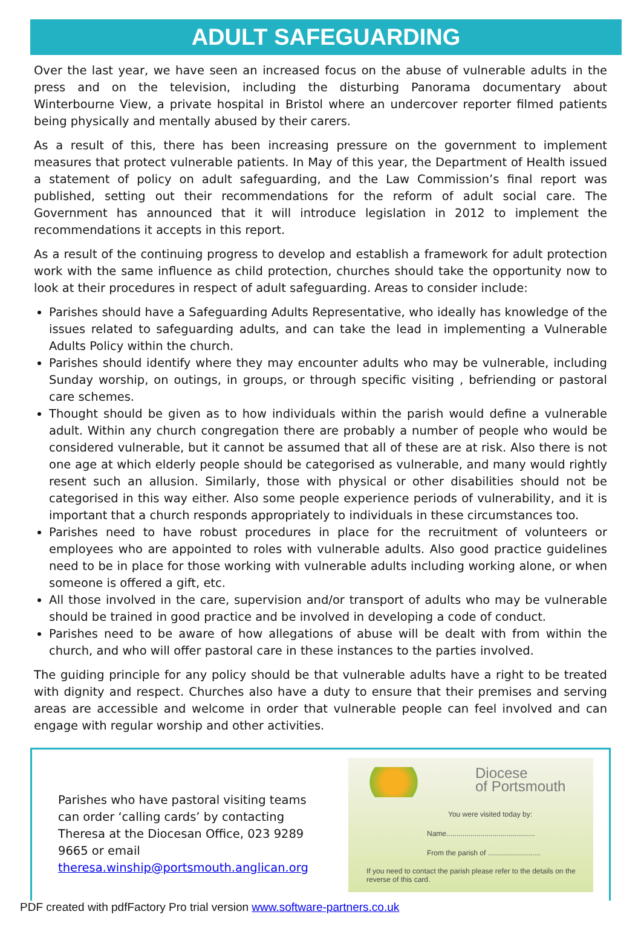ADULT SAFEGUARDING
Over the last year, we have seen an increased focus on the abuse of vulnerable adults in the press and on the television, including the disturbing Panorama documentary about Winterbourne View, a private hospital in Bristol where an undercover reporter filmed patients being physically and mentally abused by their carers.
As a result of this, there has been increasing pressure on the government to implement measures that protect vulnerable patients. In May of this year, the Department of Health issued a statement of policy on adult safeguarding, and the Law Commission’s final report was published, setting out their recommendations for the reform of adult social care. The Government has announced that it will introduce legislation in 2012 to implement the recommendations it accepts in this report.
As a result of the continuing progress to develop and establish a framework for adult protection work with the same influence as child protection, churches should take the opportunity now to look at their procedures in respect of adult safeguarding. Areas to consider include:
Parishes should have a Safeguarding Adults Representative, who ideally has knowledge of the issues related to safeguarding adults, and can take the lead in implementing a Vulnerable Adults Policy within the church.
Parishes should identify where they may encounter adults who may be vulnerable, including Sunday worship, on outings, in groups, or through specific visiting , befriending or pastoral care schemes.
Thought should be given as to how individuals within the parish would define a vulnerable adult. Within any church congregation there are probably a number of people who would be considered vulnerable, but it cannot be assumed that all of these are at risk. Also there is not one age at which elderly people should be categorised as vulnerable, and many would rightly resent such an allusion. Similarly, those with physical or other disabilities should not be categorised in this way either. Also some people experience periods of vulnerability, and it is important that a church responds appropriately to individuals in these circumstances too.
Parishes need to have robust procedures in place for the recruitment of volunteers or employees who are appointed to roles with vulnerable adults. Also good practice guidelines need to be in place for those working with vulnerable adults including working alone, or when someone is offered a gift, etc.
All those involved in the care, supervision and/or transport of adults who may be vulnerable should be trained in good practice and be involved in developing a code of conduct.
Parishes need to be aware of how allegations of abuse will be dealt with from within the church, and who will offer pastoral care in these instances to the parties involved.
The guiding principle for any policy should be that vulnerable adults have a right to be treated with dignity and respect. Churches also have a duty to ensure that their premises and serving areas are accessible and welcome in order that vulnerable people can feel involved and can engage with regular worship and other activities.
Parishes who have pastoral visiting teams can order ‘calling cards’ by contacting Theresa at the Diocesan Office, 023 9289 9665 or email theresa.winship@portsmouth.anglican.org
Diocese
of Portsmouth
You were visited today by:
Name............................................
From the parish of ..........................
If you need to contact the parish please refer to the details on the reverse of this card.
PDF created with pdfFactory Pro trial version www.software-partners.co.uk